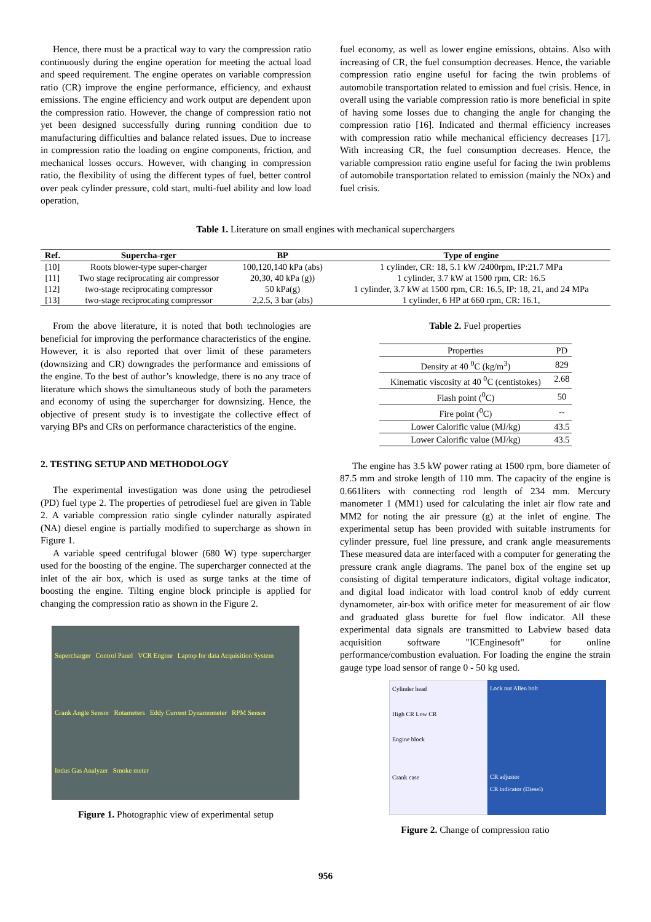Hence, there must be a practical way to vary the compression ratio continuously during the engine operation for meeting the actual load and speed requirement. The engine operates on variable compression ratio (CR) improve the engine performance, efficiency, and exhaust emissions. The engine efficiency and work output are dependent upon the compression ratio. However, the change of compression ratio not yet been designed successfully during running condition due to manufacturing difficulties and balance related issues. Due to increase in compression ratio the loading on engine components, friction, and mechanical losses occurs. However, with changing in compression ratio, the flexibility of using the different types of fuel, better control over peak cylinder pressure, cold start, multi-fuel ability and low load operation,
fuel economy, as well as lower engine emissions, obtains. Also with increasing of CR, the fuel consumption decreases. Hence, the variable compression ratio engine useful for facing the twin problems of automobile transportation related to emission and fuel crisis. Hence, in overall using the variable compression ratio is more beneficial in spite of having some losses due to changing the angle for changing the compression ratio [16]. Indicated and thermal efficiency increases with compression ratio while mechanical efficiency decreases [17]. With increasing CR, the fuel consumption decreases. Hence, the variable compression ratio engine useful for facing the twin problems of automobile transportation related to emission (mainly the NOx) and fuel crisis.
Table 1. Literature on small engines with mechanical superchargers
| Ref. | Supercha-rger | BP | Type of engine |
| --- | --- | --- | --- |
| [10] | Roots blower-type super-charger | 100,120,140 kPa (abs) | 1 cylinder, CR: 18, 5.1 kW /2400rpm, IP:21.7 MPa |
| [11] | Two stage reciprocating air compressor | 20,30, 40 kPa (g)) | 1 cylinder, 3.7 kW at 1500 rpm, CR: 16.5 |
| [12] | two-stage reciprocating compressor | 50 kPa(g) | 1 cylinder, 3.7 kW at 1500 rpm, CR: 16.5, IP: 18, 21, and 24 MPa |
| [13] | two-stage reciprocating compressor | 2,2.5, 3 bar (abs) | 1 cylinder, 6 HP at 660 rpm, CR: 16.1, |
From the above literature, it is noted that both technologies are beneficial for improving the performance characteristics of the engine. However, it is also reported that over limit of these parameters (downsizing and CR) downgrades the performance and emissions of the engine. To the best of author’s knowledge, there is no any trace of literature which shows the simultaneous study of both the parameters and economy of using the supercharger for downsizing. Hence, the objective of present study is to investigate the collective effect of varying BPs and CRs on performance characteristics of the engine.
2. TESTING SETUP AND METHODOLOGY
The experimental investigation was done using the petrodiesel (PD) fuel type 2. The properties of petrodiesel fuel are given in Table 2. A variable compression ratio single cylinder naturally aspirated (NA) diesel engine is partially modified to supercharge as shown in Figure 1.
A variable speed centrifugal blower (680 W) type supercharger used for the boosting of the engine. The supercharger connected at the inlet of the air box, which is used as surge tanks at the time of boosting the engine. Tilting engine block principle is applied for changing the compression ratio as shown in the Figure 2.
Supercharger Control Panel VCR Engine Laptop for data Acquisition System Crank Angle Sensor Rotameters Eddy Current Dynamometer RPM Sensor Indus Gas Analyzer Smoke meter
Figure 1. Photographic view of experimental setup
Table 2. Fuel properties
| Properties | PD |
| Density at 40 <sup>0</sup>C (kg/m<sup>3</sup>) | 829 |
| Kinematic viscosity at 40 <sup>0</sup>C (centistokes) | 2.68 |
| Flash point (<sup>0</sup>C) | 50 |
| Fire point (<sup>0</sup>C) | -- |
| Lower Calorific value (MJ/kg) | 43.5 |
| Lower Calorific value (MJ/kg) | 43.5 |
The engine has 3.5 kW power rating at 1500 rpm, bore diameter of 87.5 mm and stroke length of 110 mm. The capacity of the engine is 0.661liters with connecting rod length of 234 mm. Mercury manometer 1 (MM1) used for calculating the inlet air flow rate and MM2 for noting the air pressure (g) at the inlet of engine. The experimental setup has been provided with suitable instruments for cylinder pressure, fuel line pressure, and crank angle measurements These measured data are interfaced with a computer for generating the pressure crank angle diagrams. The panel box of the engine set up consisting of digital temperature indicators, digital voltage indicator, and digital load indicator with load control knob of eddy current dynamometer, air-box with orifice meter for measurement of air flow and graduated glass burette for fuel flow indicator. All these experimental data signals are transmitted to Labview based data acquisition software "ICEnginesoft" for online performance/combustion evaluation. For loading the engine the strain gauge type load sensor of range 0 - 50 kg used.
Cylinder head
High CR Low CR
Engine block
Crank case
Lock nut Allen bolt
CR adjustor
CR indicator (Diesel)
Figure 2. Change of compression ratio
956